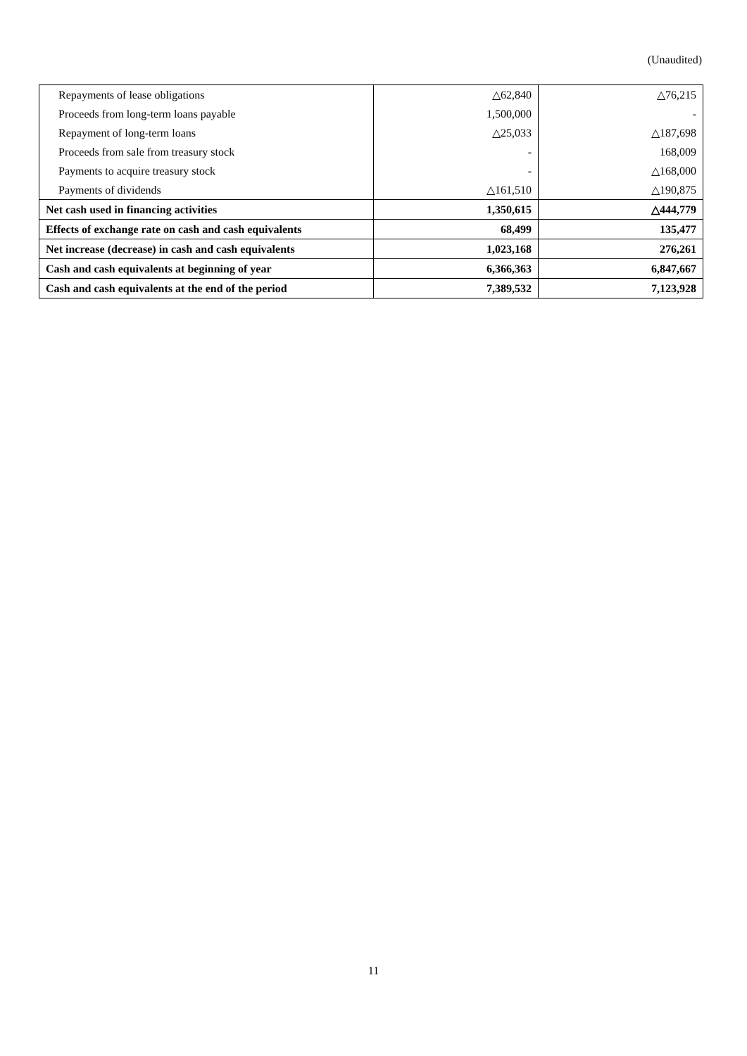(Unaudited)
| Repayments of lease obligations | △62,840 | △76,215 |
| Proceeds from long-term loans payable | 1,500,000 | - |
| Repayment of long-term loans | △25,033 | △187,698 |
| Proceeds from sale from treasury stock | - | 168,009 |
| Payments to acquire treasury stock | - | △168,000 |
| Payments of dividends | △161,510 | △190,875 |
| Net cash used in financing activities | 1,350,615 | △444,779 |
| Effects of exchange rate on cash and cash equivalents | 68,499 | 135,477 |
| Net increase (decrease) in cash and cash equivalents | 1,023,168 | 276,261 |
| Cash and cash equivalents at beginning of year | 6,366,363 | 6,847,667 |
| Cash and cash equivalents at the end of the period | 7,389,532 | 7,123,928 |
11